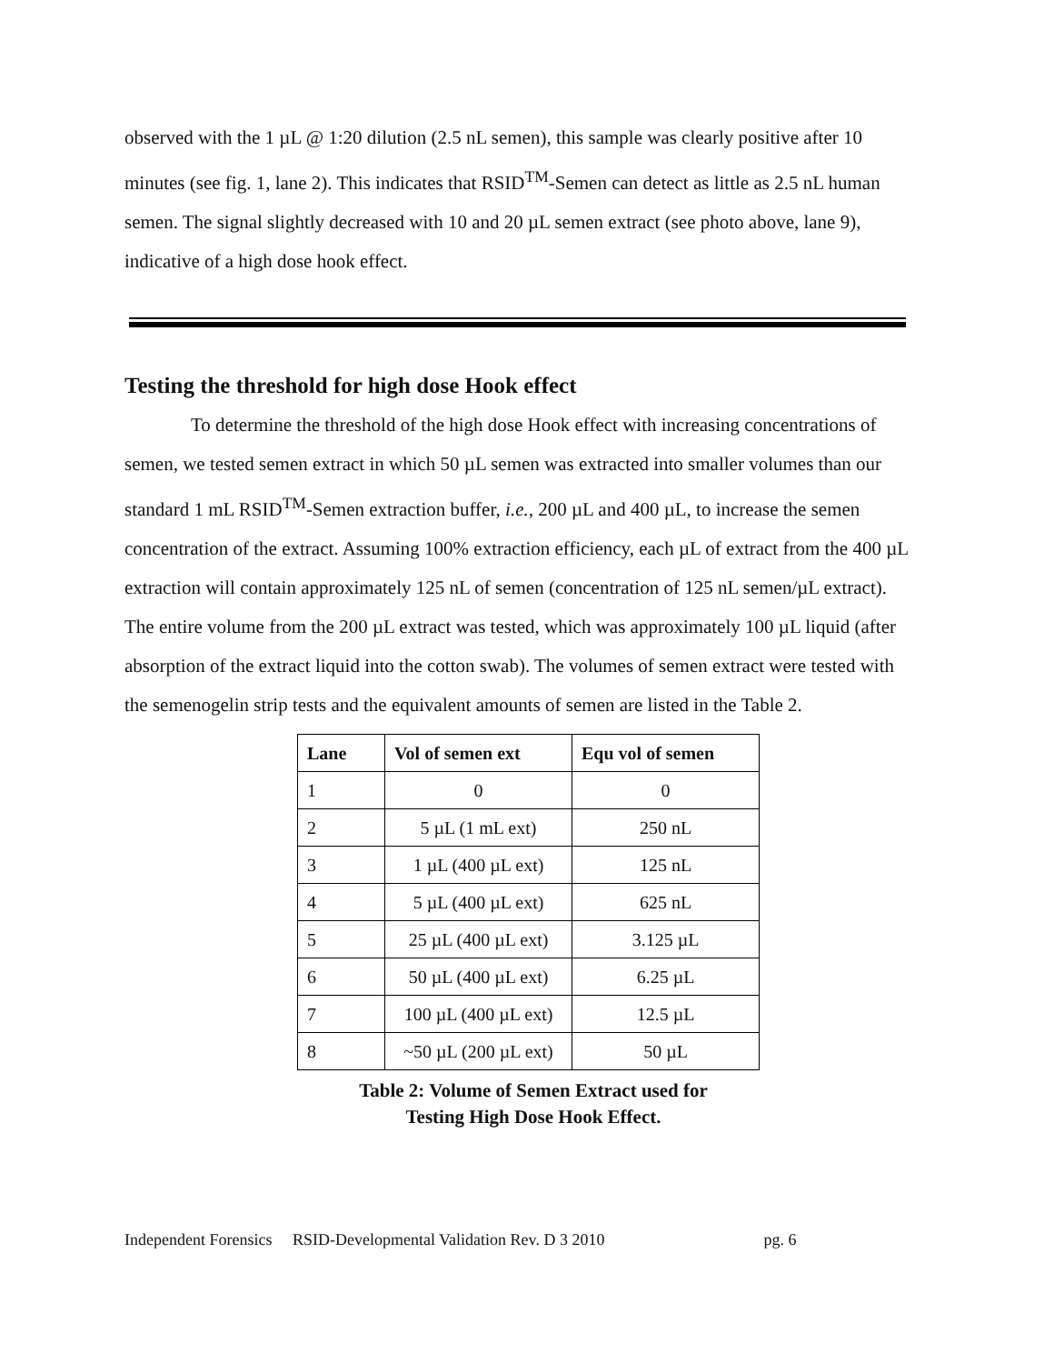observed with the 1 µL @ 1:20 dilution (2.5 nL semen), this sample was clearly positive after 10 minutes (see fig. 1, lane 2). This indicates that RSID<sup>TM</sup>-Semen can detect as little as 2.5 nL human semen. The signal slightly decreased with 10 and 20 µL semen extract (see photo above, lane 9), indicative of a high dose hook effect.
Testing the threshold for high dose Hook effect
To determine the threshold of the high dose Hook effect with increasing concentrations of semen, we tested semen extract in which 50 µL semen was extracted into smaller volumes than our standard 1 mL RSID<sup>TM</sup>-Semen extraction buffer, i.e., 200 µL and 400 µL, to increase the semen concentration of the extract. Assuming 100% extraction efficiency, each µL of extract from the 400 µL extraction will contain approximately 125 nL of semen (concentration of 125 nL semen/µL extract). The entire volume from the 200 µL extract was tested, which was approximately 100 µL liquid (after absorption of the extract liquid into the cotton swab). The volumes of semen extract were tested with the semenogelin strip tests and the equivalent amounts of semen are listed in the Table 2.
| Lane | Vol of semen ext | Equ vol of semen |
| --- | --- | --- |
| 1 | 0 | 0 |
| 2 | 5 µL (1 mL ext) | 250 nL |
| 3 | 1 µL (400 µL ext) | 125 nL |
| 4 | 5 µL (400 µL ext) | 625 nL |
| 5 | 25 µL (400 µL ext) | 3.125 µL |
| 6 | 50 µL (400 µL ext) | 6.25 µL |
| 7 | 100 µL (400 µL ext) | 12.5 µL |
| 8 | ~50 µL (200 µL ext) | 50 µL |
Table 2: Volume of Semen Extract used for
Testing High Dose Hook Effect.
Independent Forensics RSID-Developmental Validation Rev. D 3 2010 pg. 6